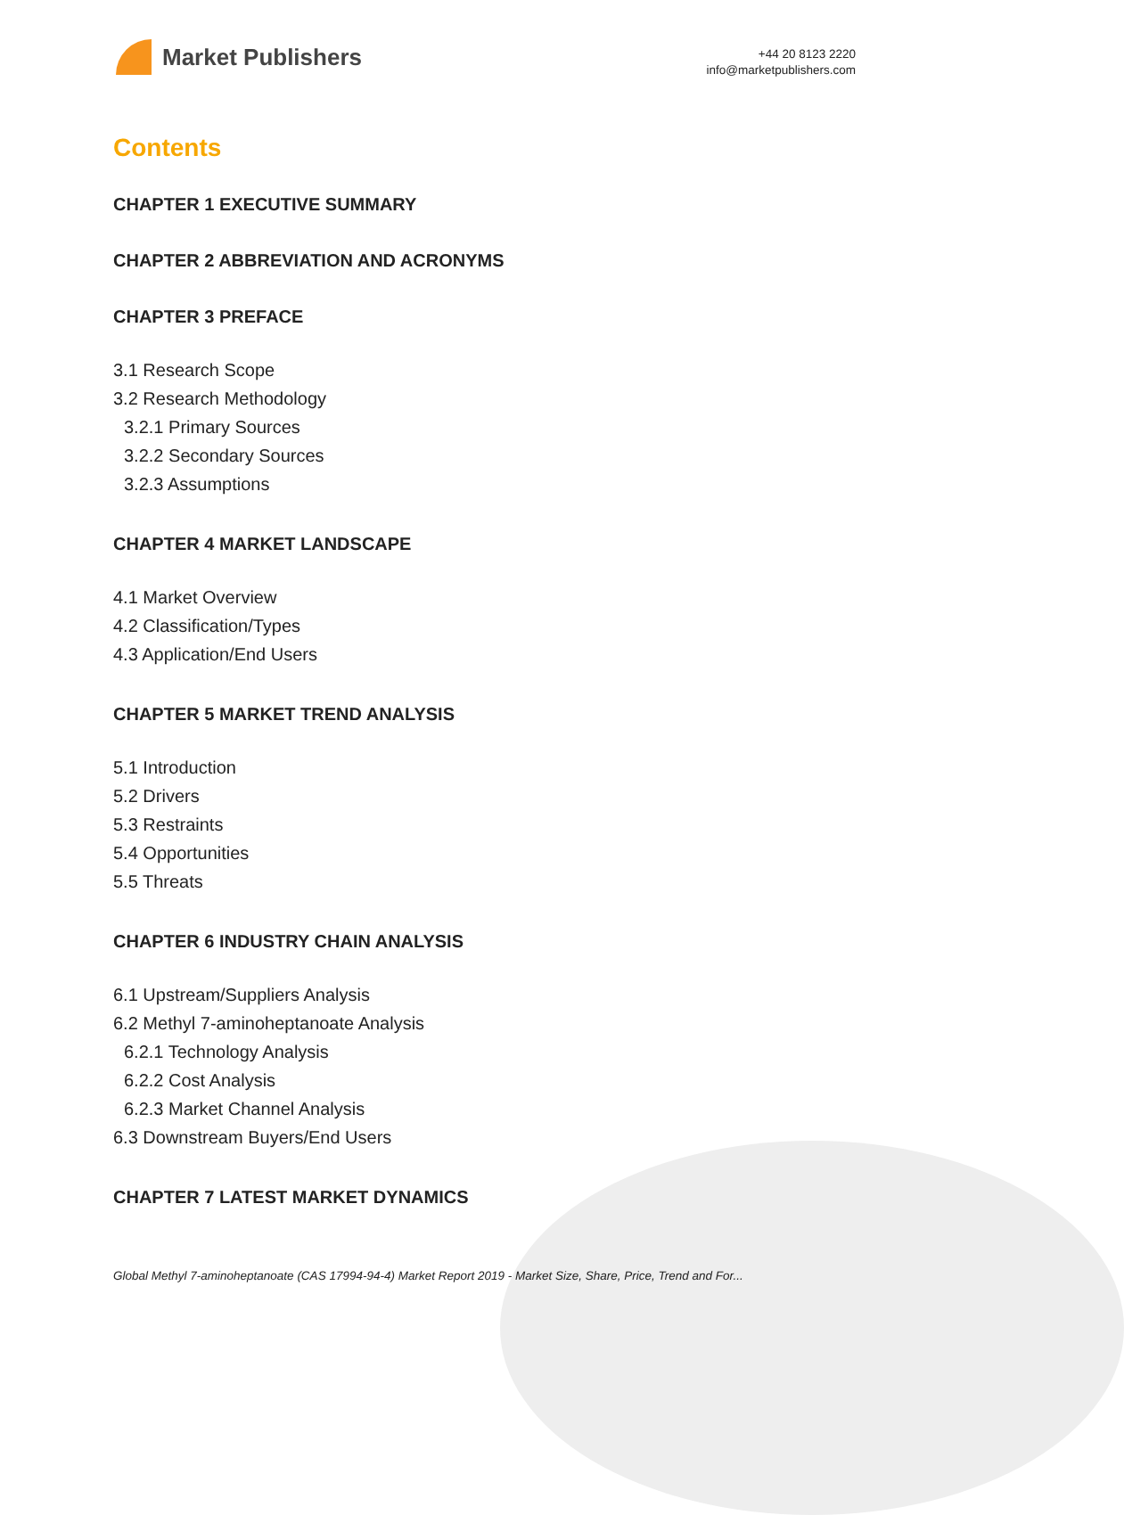Market Publishers
+44 20 8123 2220
info@marketpublishers.com
Contents
CHAPTER 1 EXECUTIVE SUMMARY
CHAPTER 2 ABBREVIATION AND ACRONYMS
CHAPTER 3 PREFACE
3.1 Research Scope
3.2 Research Methodology
3.2.1 Primary Sources
3.2.2 Secondary Sources
3.2.3 Assumptions
CHAPTER 4 MARKET LANDSCAPE
4.1 Market Overview
4.2 Classification/Types
4.3 Application/End Users
CHAPTER 5 MARKET TREND ANALYSIS
5.1 Introduction
5.2 Drivers
5.3 Restraints
5.4 Opportunities
5.5 Threats
CHAPTER 6 INDUSTRY CHAIN ANALYSIS
6.1 Upstream/Suppliers Analysis
6.2 Methyl 7-aminoheptanoate Analysis
6.2.1 Technology Analysis
6.2.2 Cost Analysis
6.2.3 Market Channel Analysis
6.3 Downstream Buyers/End Users
CHAPTER 7 LATEST MARKET DYNAMICS
Global Methyl 7-aminoheptanoate (CAS 17994-94-4) Market Report 2019 - Market Size, Share, Price, Trend and For...